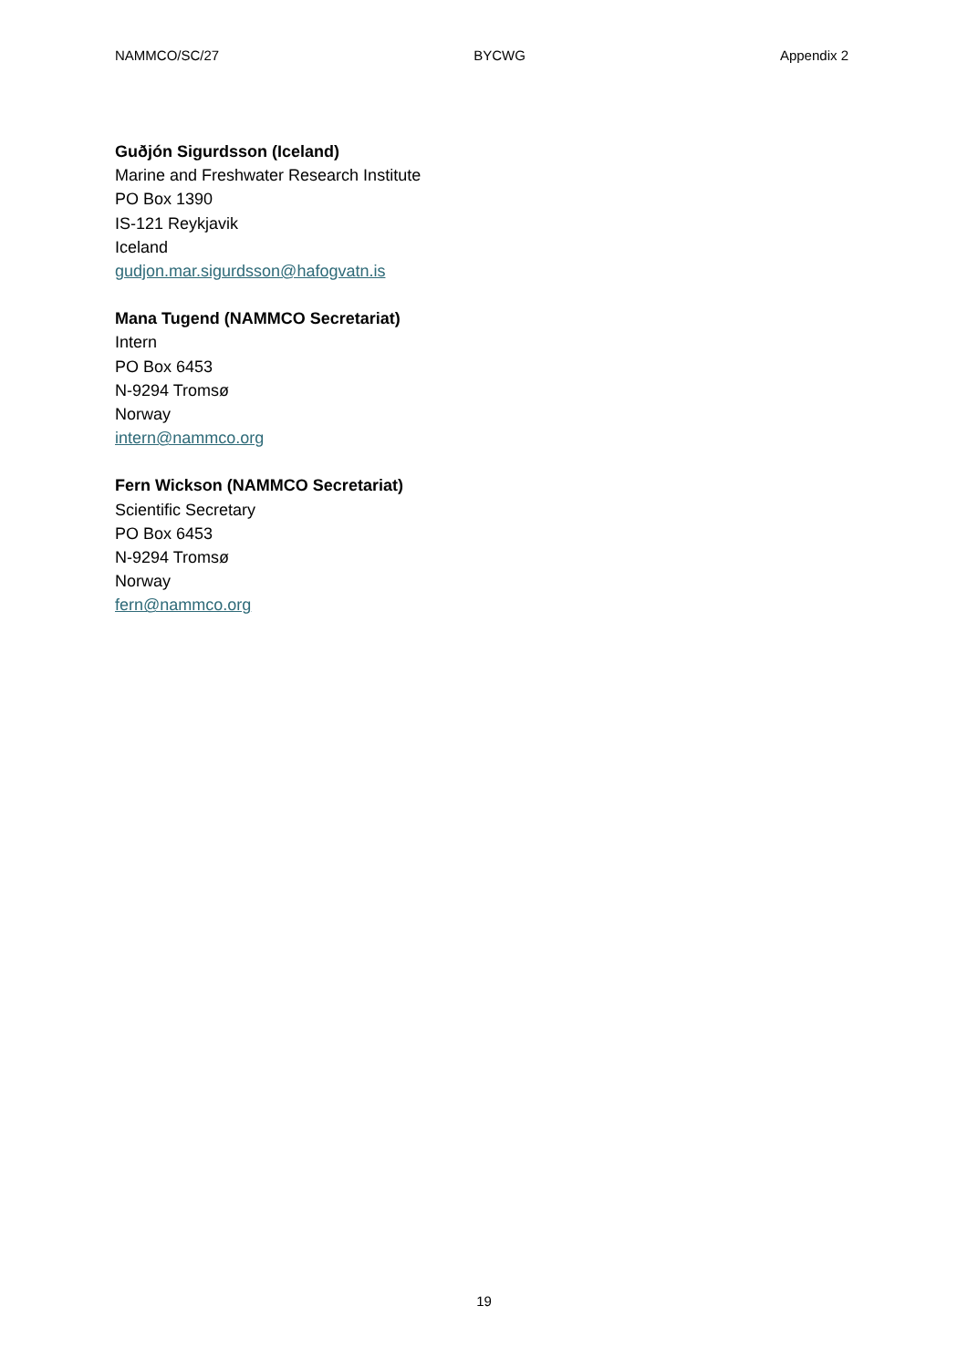NAMMCO/SC/27 BYCWG Appendix 2
Guðjón Sigurdsson (Iceland)
Marine and Freshwater Research Institute
PO Box 1390
IS-121 Reykjavik
Iceland
gudjon.mar.sigurdsson@hafogvatn.is
Mana Tugend (NAMMCO Secretariat)
Intern
PO Box 6453
N-9294 Tromsø
Norway
intern@nammco.org
Fern Wickson (NAMMCO Secretariat)
Scientific Secretary
PO Box 6453
N-9294 Tromsø
Norway
fern@nammco.org
19